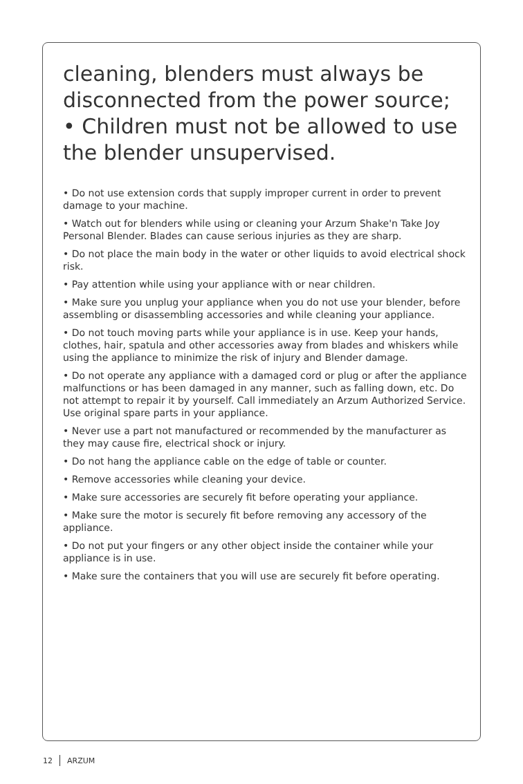cleaning, blenders must always be disconnected from the power source;
• Children must not be allowed to use the blender unsupervised.
• Do not use extension cords that supply improper current in order to prevent damage to your machine.
• Watch out for blenders while using or cleaning your Arzum Shake'n Take Joy Personal Blender. Blades can cause serious injuries as they are sharp.
• Do not place the main body in the water or other liquids to avoid electrical shock risk.
• Pay attention while using your appliance with or near children.
• Make sure you unplug your appliance when you do not use your blender, before assembling or disassembling accessories and while cleaning your appliance.
• Do not touch moving parts while your appliance is in use. Keep your hands, clothes, hair, spatula and other accessories away from blades and whiskers while using the appliance to minimize the risk of injury and Blender damage.
• Do not operate any appliance with a damaged cord or plug or after the appliance malfunctions or has been damaged in any manner, such as falling down, etc. Do not attempt to repair it by yourself. Call immediately an Arzum Authorized Service. Use original spare parts in your appliance.
• Never use a part not manufactured or recommended by the manufacturer as they may cause fire, electrical shock or injury.
• Do not hang the appliance cable on the edge of table or counter.
• Remove accessories while cleaning your device.
• Make sure accessories are securely fit before operating your appliance.
• Make sure the motor is securely fit before removing any accessory of the appliance.
• Do not put your fingers or any other object inside the container while your appliance is in use.
• Make sure the containers that you will use are securely fit before operating.
12 ARZUM